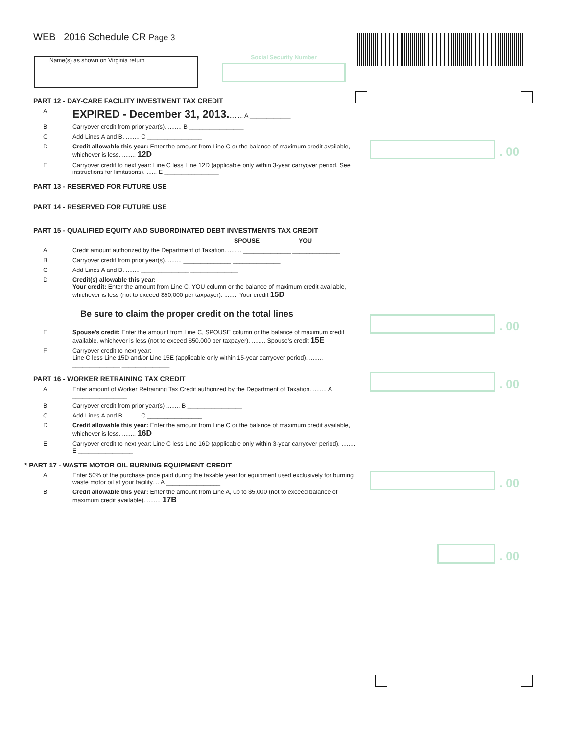WEB 2016 Schedule CR Page 3
Name(s) as shown on Virginia return Social Security Number
. 00
. 00
. 00
. 00
. 00
PART 12 - DAY-CARE FACILITY INVESTMENT TAX CREDIT
A
EXPIRED - December 31, 2013......... A ____________
B Carryover credit from prior year(s). ........ B ________________
C Add Lines A and B. ........ C ________________
D Credit allowable this year: Enter the amount from Line C or the balance of maximum credit available, whichever is less. ........ 12D
E Carryover credit to next year: Line C less Line 12D (applicable only within 3-year carryover period. See instructions for limitations). ...... E ________________
PART 13 - RESERVED FOR FUTURE USE
PART 14 - RESERVED FOR FUTURE USE
PART 15 - QUALIFIED EQUITY AND SUBORDINATED DEBT INVESTMENTS TAX CREDIT
SPOUSE YOU
A Credit amount authorized by the Department of Taxation. ........ ______________ ______________
B Carryover credit from prior year(s). ........ ______________ ______________
C Add Lines A and B. ........ ______________ ______________
D Credit(s) allowable this year:
Your credit: Enter the amount from Line C, YOU column or the balance of maximum credit available, whichever is less (not to exceed $50,000 per taxpayer). ........ Your credit 15D
Be sure to claim the proper credit on the total lines
E Spouse’s credit: Enter the amount from Line C, SPOUSE column or the balance of maximum credit available, whichever is less (not to exceed $50,000 per taxpayer). ........ Spouse’s credit 15E
F Carryover credit to next year:
Line C less Line 15D and/or Line 15E (applicable only within 15-year carryover period). ........ ______________ ______________
PART 16 - WORKER RETRAINING TAX CREDIT
A Enter amount of Worker Retraining Tax Credit authorized by the Department of Taxation. ........ A ________________
B Carryover credit from prior year(s) ........ B ________________
C Add Lines A and B. ........ C ________________
D Credit allowable this year: Enter the amount from Line C or the balance of maximum credit available, whichever is less. ........ 16D
E Carryover credit to next year: Line C less Line 16D (applicable only within 3-year carryover period). ........ E ________________
* PART 17 - WASTE MOTOR OIL BURNING EQUIPMENT CREDIT
A Enter 50% of the purchase price paid during the taxable year for equipment used exclusively for burning waste motor oil at your facility. .. A ________________
B Credit allowable this year: Enter the amount from Line A, up to $5,000 (not to exceed balance of maximum credit available). ........ 17B